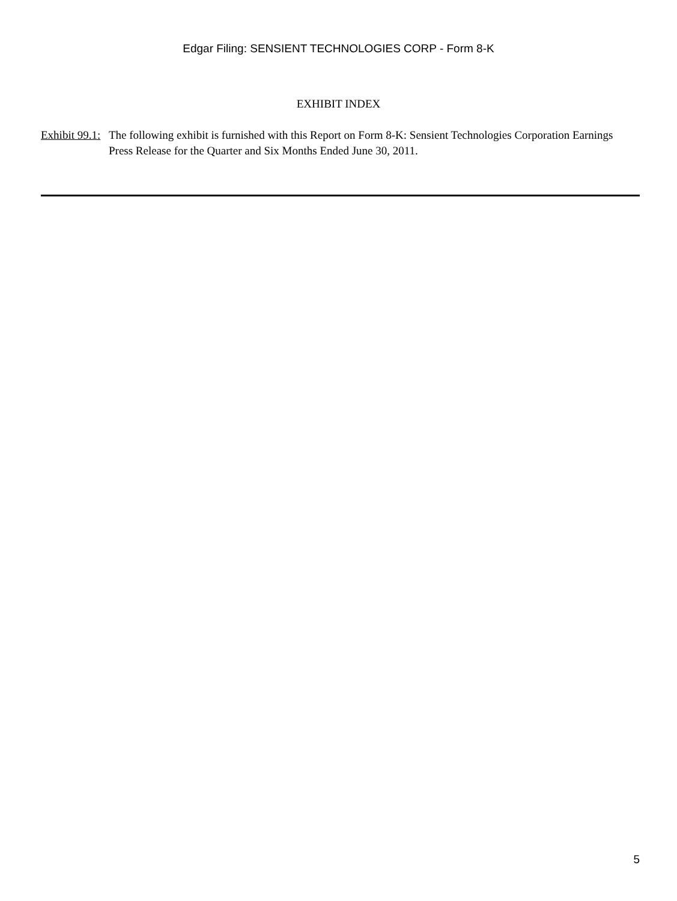Edgar Filing: SENSIENT TECHNOLOGIES CORP - Form 8-K
EXHIBIT INDEX
Exhibit 99.1: The following exhibit is furnished with this Report on Form 8-K: Sensient Technologies Corporation Earnings Press Release for the Quarter and Six Months Ended June 30, 2011.
5